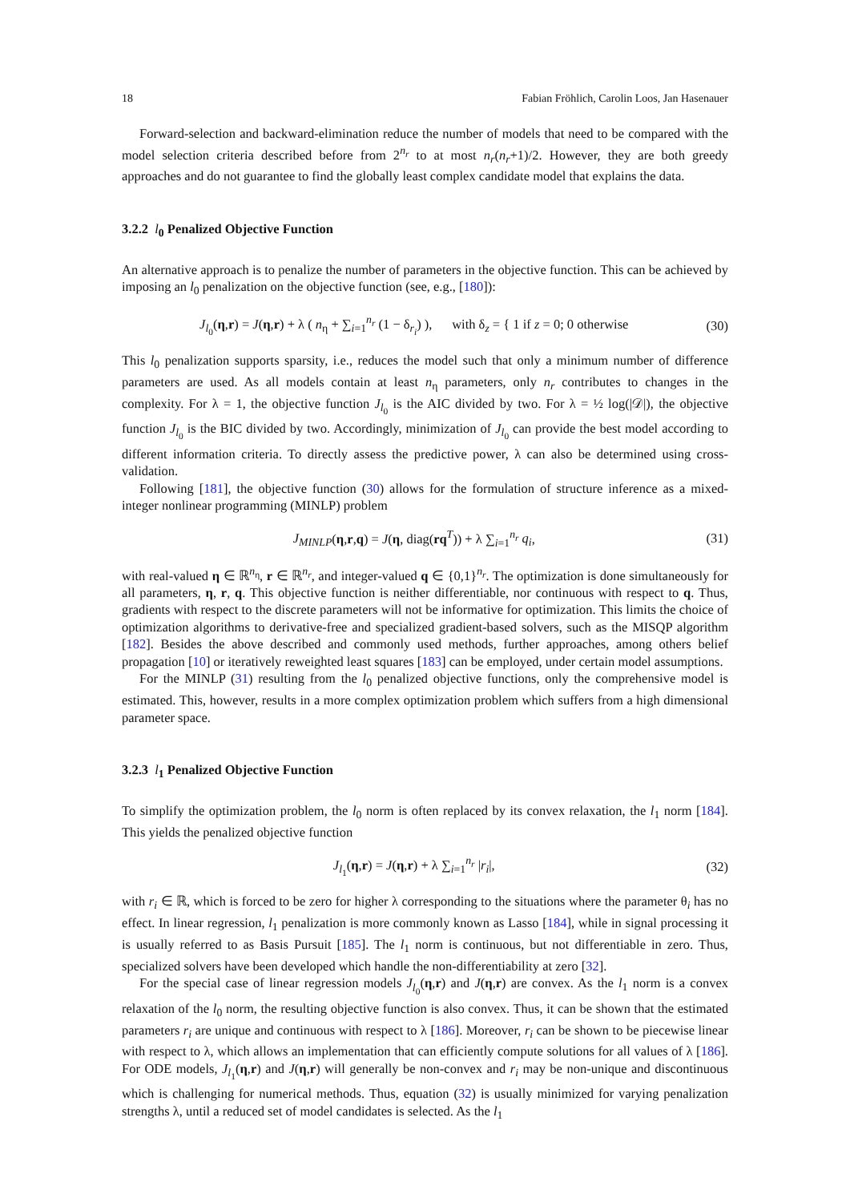18 Fabian Fröhlich, Carolin Loos, Jan Hasenauer
Forward-selection and backward-elimination reduce the number of models that need to be compared with the model selection criteria described before from 2<sup>n<sub>r</sub></sup> to at most n<sub>r</sub>(n<sub>r</sub>+1)/2. However, they are both greedy approaches and do not guarantee to find the globally least complex candidate model that explains the data.
3.2.2 l<sub>0</sub> Penalized Objective Function
An alternative approach is to penalize the number of parameters in the objective function. This can be achieved by imposing an l<sub>0</sub> penalization on the objective function (see, e.g., [180]):
J<sub>l<sub>0</sub></sub>(η,r) = J(η,r) + λ ( n<sub>η</sub> + ∑<sub>i=1</sub><sup>n<sub>r</sub></sup> (1 − δ<sub>r<sub>i</sub></sub>) ), with δ<sub>z</sub> = { 1 if z = 0; 0 otherwise (30)
This l<sub>0</sub> penalization supports sparsity, i.e., reduces the model such that only a minimum number of difference parameters are used. As all models contain at least n<sub>η</sub> parameters, only n<sub>r</sub> contributes to changes in the complexity. For λ = 1, the objective function J<sub>l<sub>0</sub></sub> is the AIC divided by two. For λ = ½ log(|𝒟|), the objective function J<sub>l<sub>0</sub></sub> is the BIC divided by two. Accordingly, minimization of J<sub>l<sub>0</sub></sub> can provide the best model according to different information criteria. To directly assess the predictive power, λ can also be determined using cross-validation.
Following [181], the objective function (30) allows for the formulation of structure inference as a mixed-integer nonlinear programming (MINLP) problem
J<sub>MINLP</sub>(η,r,q) = J(η, diag(rq<sup>T</sup>)) + λ ∑<sub>i=1</sub><sup>n<sub>r</sub></sup> q<sub>i</sub>, (31)
with real-valued η ∈ ℝ<sup>n<sub>η</sub></sup>, r ∈ ℝ<sup>n<sub>r</sub></sup>, and integer-valued q ∈ {0,1}<sup>n<sub>r</sub></sup>. The optimization is done simultaneously for all parameters, η, r, q. This objective function is neither differentiable, nor continuous with respect to q. Thus, gradients with respect to the discrete parameters will not be informative for optimization. This limits the choice of optimization algorithms to derivative-free and specialized gradient-based solvers, such as the MISQP algorithm [182]. Besides the above described and commonly used methods, further approaches, among others belief propagation [10] or iteratively reweighted least squares [183] can be employed, under certain model assumptions.
For the MINLP (31) resulting from the l<sub>0</sub> penalized objective functions, only the comprehensive model is estimated. This, however, results in a more complex optimization problem which suffers from a high dimensional parameter space.
3.2.3 l<sub>1</sub> Penalized Objective Function
To simplify the optimization problem, the l<sub>0</sub> norm is often replaced by its convex relaxation, the l<sub>1</sub> norm [184]. This yields the penalized objective function
J<sub>l<sub>1</sub></sub>(η,r) = J(η,r) + λ ∑<sub>i=1</sub><sup>n<sub>r</sub></sup> |r<sub>i</sub>|, (32)
with r<sub>i</sub> ∈ ℝ, which is forced to be zero for higher λ corresponding to the situations where the parameter θ<sub>i</sub> has no effect. In linear regression, l<sub>1</sub> penalization is more commonly known as Lasso [184], while in signal processing it is usually referred to as Basis Pursuit [185]. The l<sub>1</sub> norm is continuous, but not differentiable in zero. Thus, specialized solvers have been developed which handle the non-differentiability at zero [32].
For the special case of linear regression models J<sub>l<sub>0</sub></sub>(η,r) and J(η,r) are convex. As the l<sub>1</sub> norm is a convex relaxation of the l<sub>0</sub> norm, the resulting objective function is also convex. Thus, it can be shown that the estimated parameters r<sub>i</sub> are unique and continuous with respect to λ [186]. Moreover, r<sub>i</sub> can be shown to be piecewise linear with respect to λ, which allows an implementation that can efficiently compute solutions for all values of λ [186]. For ODE models, J<sub>l<sub>1</sub></sub>(η,r) and J(η,r) will generally be non-convex and r<sub>i</sub> may be non-unique and discontinuous which is challenging for numerical methods. Thus, equation (32) is usually minimized for varying penalization strengths λ, until a reduced set of model candidates is selected. As the l<sub>1</sub>